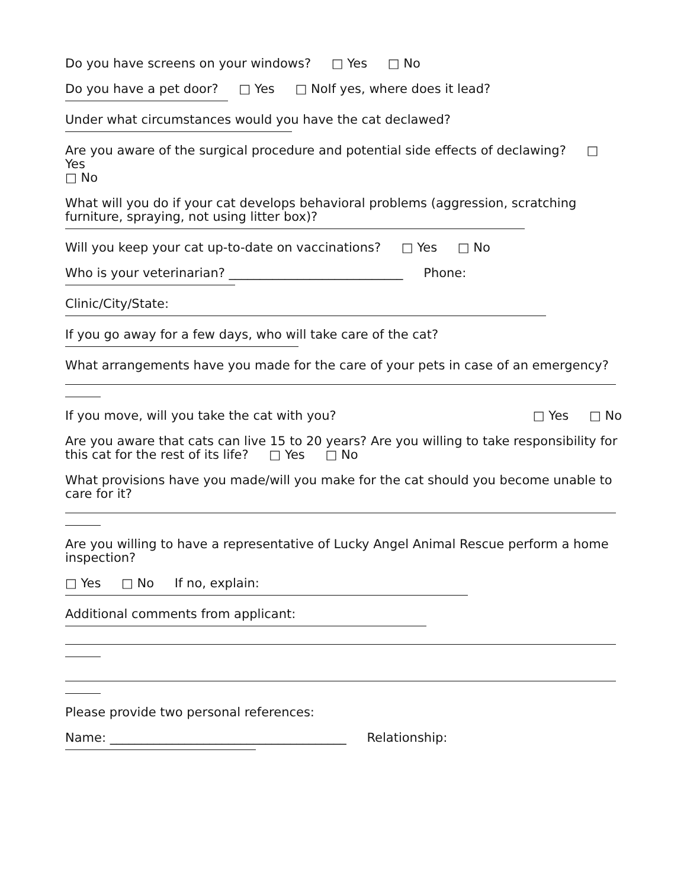Do you have screens on your windows? □ Yes □ No
Do you have a pet door? □ Yes □ NoIf yes, where does it lead?
Under what circumstances would you have the cat declawed?
Are you aware of the surgical procedure and potential side effects of declawing? □ Yes
□ No
What will you do if your cat develops behavioral problems (aggression, scratching furniture, spraying, not using litter box)?
Will you keep your cat up-to-date on vaccinations? □ Yes □ No
Who is your veterinarian? ____________________________ Phone:
Clinic/City/State:
If you go away for a few days, who will take care of the cat?
What arrangements have you made for the care of your pets in case of an emergency?
If you move, will you take the cat with you? □ Yes □ No
Are you aware that cats can live 15 to 20 years? Are you willing to take responsibility for this cat for the rest of its life? □ Yes □ No
What provisions have you made/will you make for the cat should you become unable to care for it?
Are you willing to have a representative of Lucky Angel Animal Rescue perform a home inspection?
□ Yes □ No If no, explain:
Additional comments from applicant:
Please provide two personal references:
Name: ______________________________________ Relationship: